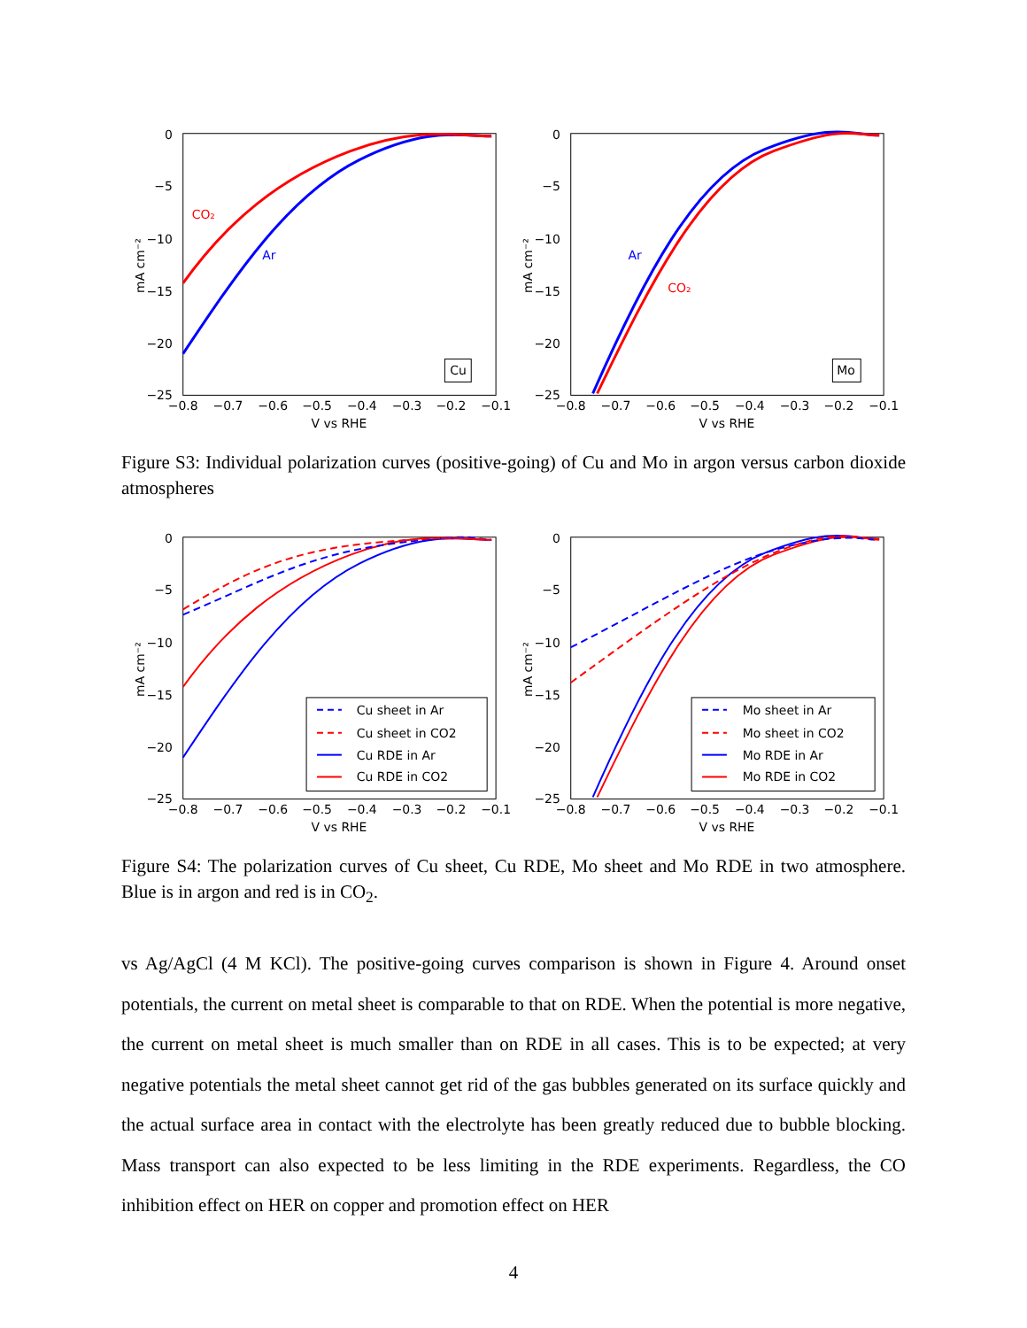0
−5
−10
−15
−20
−25
−0.8
−0.7
−0.6
−0.5
−0.4
−0.3
−0.2
−0.1
V vs RHE
mA cm⁻²
CO₂
Ar
Cu
0
−5
−10
−15
−20
−25
−0.8
−0.7
−0.6
−0.5
−0.4
−0.3
−0.2
−0.1
V vs RHE
mA cm⁻²
Ar
CO₂
Mo
Figure S3: Individual polarization curves (positive-going) of Cu and Mo in argon versus carbon dioxide atmospheres
0
−5
−10
−15
−20
−25
−0.8
−0.7
−0.6
−0.5
−0.4
−0.3
−0.2
−0.1
V vs RHE
mA cm⁻²
Cu sheet in Ar
Cu sheet in CO2
Cu RDE in Ar
Cu RDE in CO2
0
−5
−10
−15
−20
−25
−0.8
−0.7
−0.6
−0.5
−0.4
−0.3
−0.2
−0.1
V vs RHE
mA cm⁻²
Mo sheet in Ar
Mo sheet in CO2
Mo RDE in Ar
Mo RDE in CO2
Figure S4: The polarization curves of Cu sheet, Cu RDE, Mo sheet and Mo RDE in two atmosphere. Blue is in argon and red is in CO<sub>2</sub>.
vs Ag/AgCl (4 M KCl). The positive-going curves comparison is shown in Figure 4. Around onset potentials, the current on metal sheet is comparable to that on RDE. When the potential is more negative, the current on metal sheet is much smaller than on RDE in all cases. This is to be expected; at very negative potentials the metal sheet cannot get rid of the gas bubbles generated on its surface quickly and the actual surface area in contact with the electrolyte has been greatly reduced due to bubble blocking. Mass transport can also expected to be less limiting in the RDE experiments. Regardless, the CO inhibition effect on HER on copper and promotion effect on HER
4